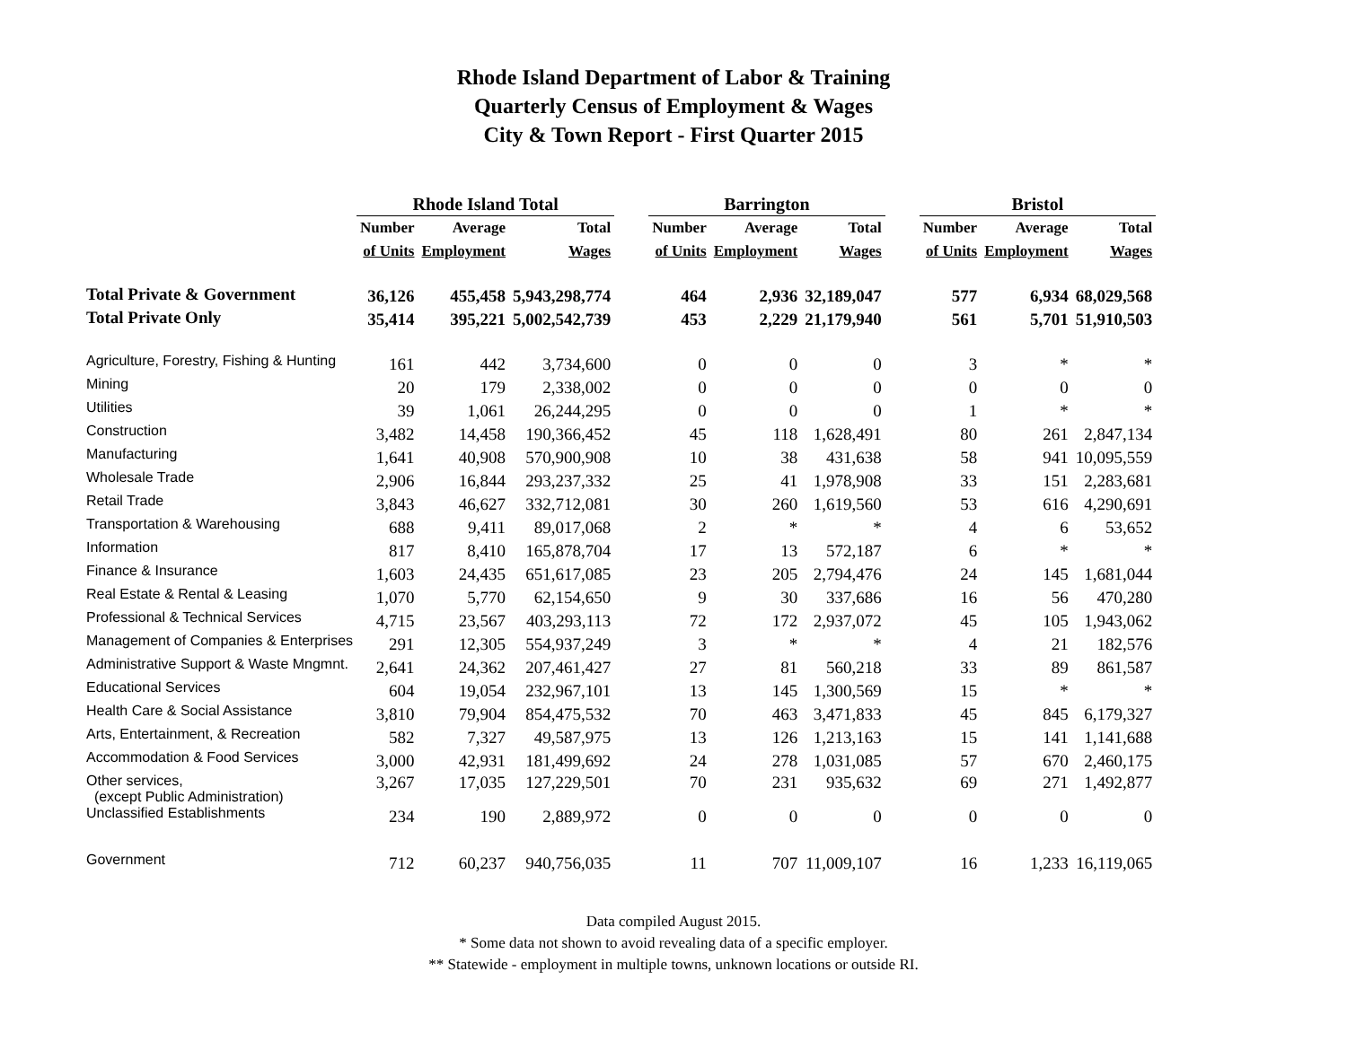Rhode Island Department of Labor & Training
Quarterly Census of Employment & Wages
City & Town Report - First Quarter 2015
| | Rhode Island Total | | | | Barrington | | | | Bristol | | |
| | Number | Average | Total | | Number | Average | Total | | Number | Average | Total |
| | of Units | Employment | Wages | | of Units | Employment | Wages | | of Units | Employment | Wages |
| Total Private & Government | 36,126 | 455,458 | 5,943,298,774 | | 464 | 2,936 | 32,189,047 | | 577 | 6,934 | 68,029,568 |
| Total Private Only | 35,414 | 395,221 | 5,002,542,739 | | 453 | 2,229 | 21,179,940 | | 561 | 5,701 | 51,910,503 |
| Agriculture, Forestry, Fishing & Hunting | 161 | 442 | 3,734,600 | | 0 | 0 | 0 | | 3 | * | * |
| Mining | 20 | 179 | 2,338,002 | | 0 | 0 | 0 | | 0 | 0 | 0 |
| Utilities | 39 | 1,061 | 26,244,295 | | 0 | 0 | 0 | | 1 | * | * |
| Construction | 3,482 | 14,458 | 190,366,452 | | 45 | 118 | 1,628,491 | | 80 | 261 | 2,847,134 |
| Manufacturing | 1,641 | 40,908 | 570,900,908 | | 10 | 38 | 431,638 | | 58 | 941 | 10,095,559 |
| Wholesale Trade | 2,906 | 16,844 | 293,237,332 | | 25 | 41 | 1,978,908 | | 33 | 151 | 2,283,681 |
| Retail Trade | 3,843 | 46,627 | 332,712,081 | | 30 | 260 | 1,619,560 | | 53 | 616 | 4,290,691 |
| Transportation & Warehousing | 688 | 9,411 | 89,017,068 | | 2 | * | * | | 4 | 6 | 53,652 |
| Information | 817 | 8,410 | 165,878,704 | | 17 | 13 | 572,187 | | 6 | * | * |
| Finance & Insurance | 1,603 | 24,435 | 651,617,085 | | 23 | 205 | 2,794,476 | | 24 | 145 | 1,681,044 |
| Real Estate & Rental & Leasing | 1,070 | 5,770 | 62,154,650 | | 9 | 30 | 337,686 | | 16 | 56 | 470,280 |
| Professional & Technical Services | 4,715 | 23,567 | 403,293,113 | | 72 | 172 | 2,937,072 | | 45 | 105 | 1,943,062 |
| Management of Companies & Enterprises | 291 | 12,305 | 554,937,249 | | 3 | * | * | | 4 | 21 | 182,576 |
| Administrative Support & Waste Mngmnt. | 2,641 | 24,362 | 207,461,427 | | 27 | 81 | 560,218 | | 33 | 89 | 861,587 |
| Educational Services | 604 | 19,054 | 232,967,101 | | 13 | 145 | 1,300,569 | | 15 | * | * |
| Health Care & Social Assistance | 3,810 | 79,904 | 854,475,532 | | 70 | 463 | 3,471,833 | | 45 | 845 | 6,179,327 |
| Arts, Entertainment, & Recreation | 582 | 7,327 | 49,587,975 | | 13 | 126 | 1,213,163 | | 15 | 141 | 1,141,688 |
| Accommodation & Food Services | 3,000 | 42,931 | 181,499,692 | | 24 | 278 | 1,031,085 | | 57 | 670 | 2,460,175 |
| Other services, (except Public Administration) | 3,267 | 17,035 | 127,229,501 | | 70 | 231 | 935,632 | | 69 | 271 | 1,492,877 |
| Unclassified Establishments | 234 | 190 | 2,889,972 | | 0 | 0 | 0 | | 0 | 0 | 0 |
| Government | 712 | 60,237 | 940,756,035 | | 11 | 707 | 11,009,107 | | 16 | 1,233 | 16,119,065 |
Data compiled August 2015.
* Some data not shown to avoid revealing data of a specific employer.
** Statewide - employment in multiple towns, unknown locations or outside RI.